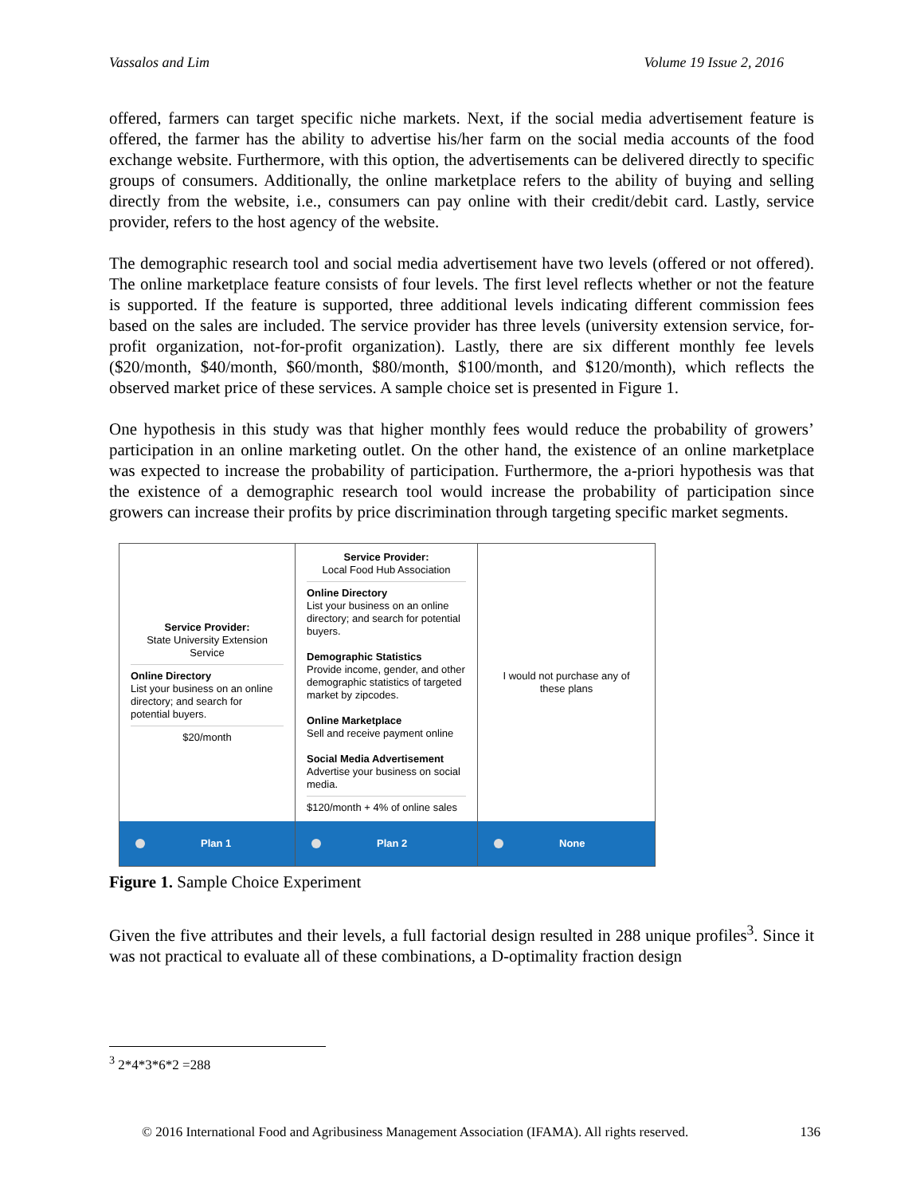Vassalos and Lim Volume 19 Issue 2, 2016
offered, farmers can target specific niche markets. Next, if the social media advertisement feature is offered, the farmer has the ability to advertise his/her farm on the social media accounts of the food exchange website. Furthermore, with this option, the advertisements can be delivered directly to specific groups of consumers. Additionally, the online marketplace refers to the ability of buying and selling directly from the website, i.e., consumers can pay online with their credit/debit card. Lastly, service provider, refers to the host agency of the website.
The demographic research tool and social media advertisement have two levels (offered or not offered). The online marketplace feature consists of four levels. The first level reflects whether or not the feature is supported. If the feature is supported, three additional levels indicating different commission fees based on the sales are included. The service provider has three levels (university extension service, for-profit organization, not-for-profit organization). Lastly, there are six different monthly fee levels ($20/month, $40/month, $60/month, $80/month, $100/month, and $120/month), which reflects the observed market price of these services. A sample choice set is presented in Figure 1.
One hypothesis in this study was that higher monthly fees would reduce the probability of growers’ participation in an online marketing outlet. On the other hand, the existence of an online marketplace was expected to increase the probability of participation. Furthermore, the a-priori hypothesis was that the existence of a demographic research tool would increase the probability of participation since growers can increase their profits by price discrimination through targeting specific market segments.
Service Provider:
State University Extension Service
Online Directory
List your business on an online directory; and search for potential buyers.
$20/month
Service Provider:
Local Food Hub Association
Online Directory
List your business on an online directory; and search for potential buyers.
Demographic Statistics
Provide income, gender, and other demographic statistics of targeted market by zipcodes.
Online Marketplace
Sell and receive payment online
Social Media Advertisement
Advertise your business on social media.
$120/month + 4% of online sales
I would not purchase any of these plans
Plan 1
Plan 2
None
Figure 1. Sample Choice Experiment
Given the five attributes and their levels, a full factorial design resulted in 288 unique profiles<sup>3</sup>. Since it was not practical to evaluate all of these combinations, a D-optimality fraction design
<sup>3</sup> 2*4*3*6*2 =288
© 2016 International Food and Agribusiness Management Association (IFAMA). All rights reserved. 136